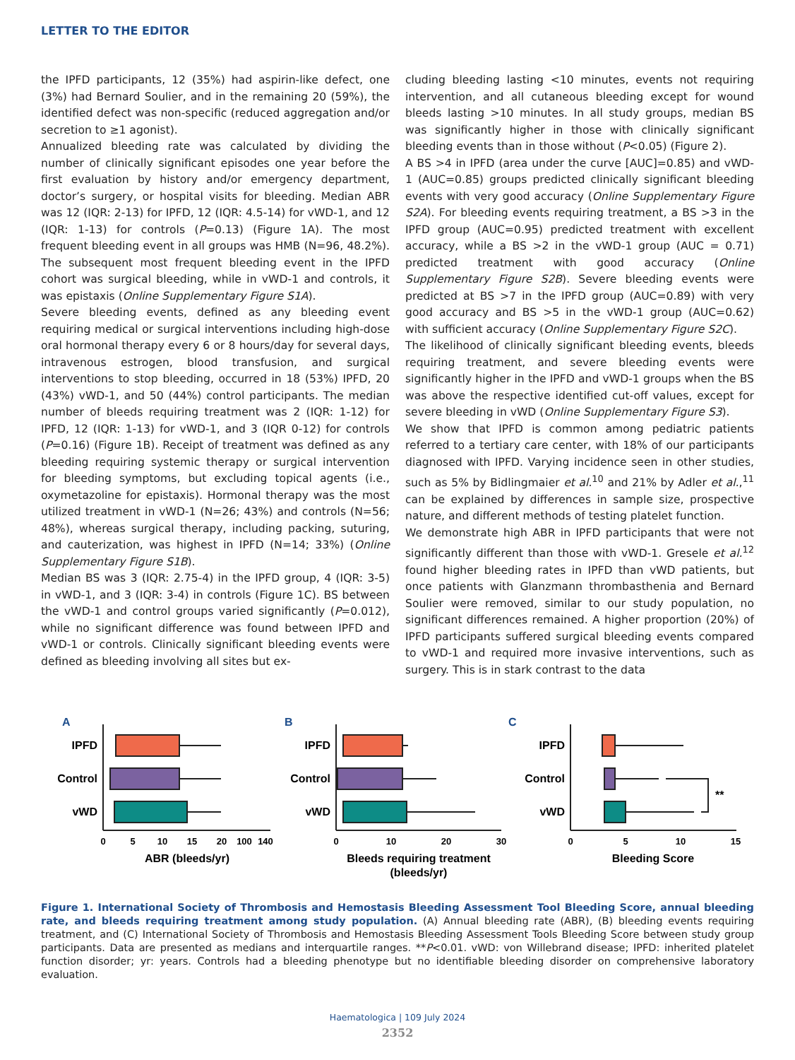LETTER TO THE EDITOR
the IPFD participants, 12 (35%) had aspirin-like defect, one (3%) had Bernard Soulier, and in the remaining 20 (59%), the identified defect was non-specific (reduced aggregation and/or secretion to ≥1 agonist).
Annualized bleeding rate was calculated by dividing the number of clinically significant episodes one year before the first evaluation by history and/or emergency department, doctor’s surgery, or hospital visits for bleeding. Median ABR was 12 (IQR: 2-13) for IPFD, 12 (IQR: 4.5-14) for vWD-1, and 12 (IQR: 1-13) for controls (P=0.13) (Figure 1A). The most frequent bleeding event in all groups was HMB (N=96, 48.2%). The subsequent most frequent bleeding event in the IPFD cohort was surgical bleeding, while in vWD-1 and controls, it was epistaxis (Online Supplementary Figure S1A).
Severe bleeding events, defined as any bleeding event requiring medical or surgical interventions including high-dose oral hormonal therapy every 6 or 8 hours/day for several days, intravenous estrogen, blood transfusion, and surgical interventions to stop bleeding, occurred in 18 (53%) IPFD, 20 (43%) vWD-1, and 50 (44%) control participants. The median number of bleeds requiring treatment was 2 (IQR: 1-12) for IPFD, 12 (IQR: 1-13) for vWD-1, and 3 (IQR 0-12) for controls (P=0.16) (Figure 1B). Receipt of treatment was defined as any bleeding requiring systemic therapy or surgical intervention for bleeding symptoms, but excluding topical agents (i.e., oxymetazoline for epistaxis). Hormonal therapy was the most utilized treatment in vWD-1 (N=26; 43%) and controls (N=56; 48%), whereas surgical therapy, including packing, suturing, and cauterization, was highest in IPFD (N=14; 33%) (Online Supplementary Figure S1B).
Median BS was 3 (IQR: 2.75-4) in the IPFD group, 4 (IQR: 3-5) in vWD-1, and 3 (IQR: 3-4) in controls (Figure 1C). BS between the vWD-1 and control groups varied significantly (P=0.012), while no significant difference was found between IPFD and vWD-1 or controls. Clinically significant bleeding events were defined as bleeding involving all sites but ex-
cluding bleeding lasting <10 minutes, events not requiring intervention, and all cutaneous bleeding except for wound bleeds lasting >10 minutes. In all study groups, median BS was significantly higher in those with clinically significant bleeding events than in those without (P<0.05) (Figure 2).
A BS >4 in IPFD (area under the curve [AUC]=0.85) and vWD-1 (AUC=0.85) groups predicted clinically significant bleeding events with very good accuracy (Online Supplementary Figure S2A). For bleeding events requiring treatment, a BS >3 in the IPFD group (AUC=0.95) predicted treatment with excellent accuracy, while a BS >2 in the vWD-1 group (AUC = 0.71) predicted treatment with good accuracy (Online Supplementary Figure S2B). Severe bleeding events were predicted at BS >7 in the IPFD group (AUC=0.89) with very good accuracy and BS >5 in the vWD-1 group (AUC=0.62) with sufficient accuracy (Online Supplementary Figure S2C).
The likelihood of clinically significant bleeding events, bleeds requiring treatment, and severe bleeding events were significantly higher in the IPFD and vWD-1 groups when the BS was above the respective identified cut-off values, except for severe bleeding in vWD (Online Supplementary Figure S3).
We show that IPFD is common among pediatric patients referred to a tertiary care center, with 18% of our participants diagnosed with IPFD. Varying incidence seen in other studies, such as 5% by Bidlingmaier et al.<sup>10</sup> and 21% by Adler et al.,<sup>11</sup> can be explained by differences in sample size, prospective nature, and different methods of testing platelet function.
We demonstrate high ABR in IPFD participants that were not significantly different than those with vWD-1. Gresele et al.<sup>12</sup> found higher bleeding rates in IPFD than vWD patients, but once patients with Glanzmann thrombasthenia and Bernard Soulier were removed, similar to our study population, no significant differences remained. A higher proportion (20%) of IPFD participants suffered surgical bleeding events compared to vWD-1 and required more invasive interventions, such as surgery. This is in stark contrast to the data
A
B
C
IPFD
Control
vWD
IPFD
Control
vWD
IPFD
Control
vWD
**
0
5
10
15
20
100
140
0
10
20
30
0
5
10
15
ABR (bleeds/yr)
Bleeds requiring treatment
(bleeds/yr)
Bleeding Score
Figure 1. International Society of Thrombosis and Hemostasis Bleeding Assessment Tool Bleeding Score, annual bleeding rate, and bleeds requiring treatment among study population. (A) Annual bleeding rate (ABR), (B) bleeding events requiring treatment, and (C) International Society of Thrombosis and Hemostasis Bleeding Assessment Tools Bleeding Score between study group participants. Data are presented as medians and interquartile ranges. **P<0.01. vWD: von Willebrand disease; IPFD: inherited platelet function disorder; yr: years. Controls had a bleeding phenotype but no identifiable bleeding disorder on comprehensive laboratory evaluation.
Haematologica | 109 July 2024
2352